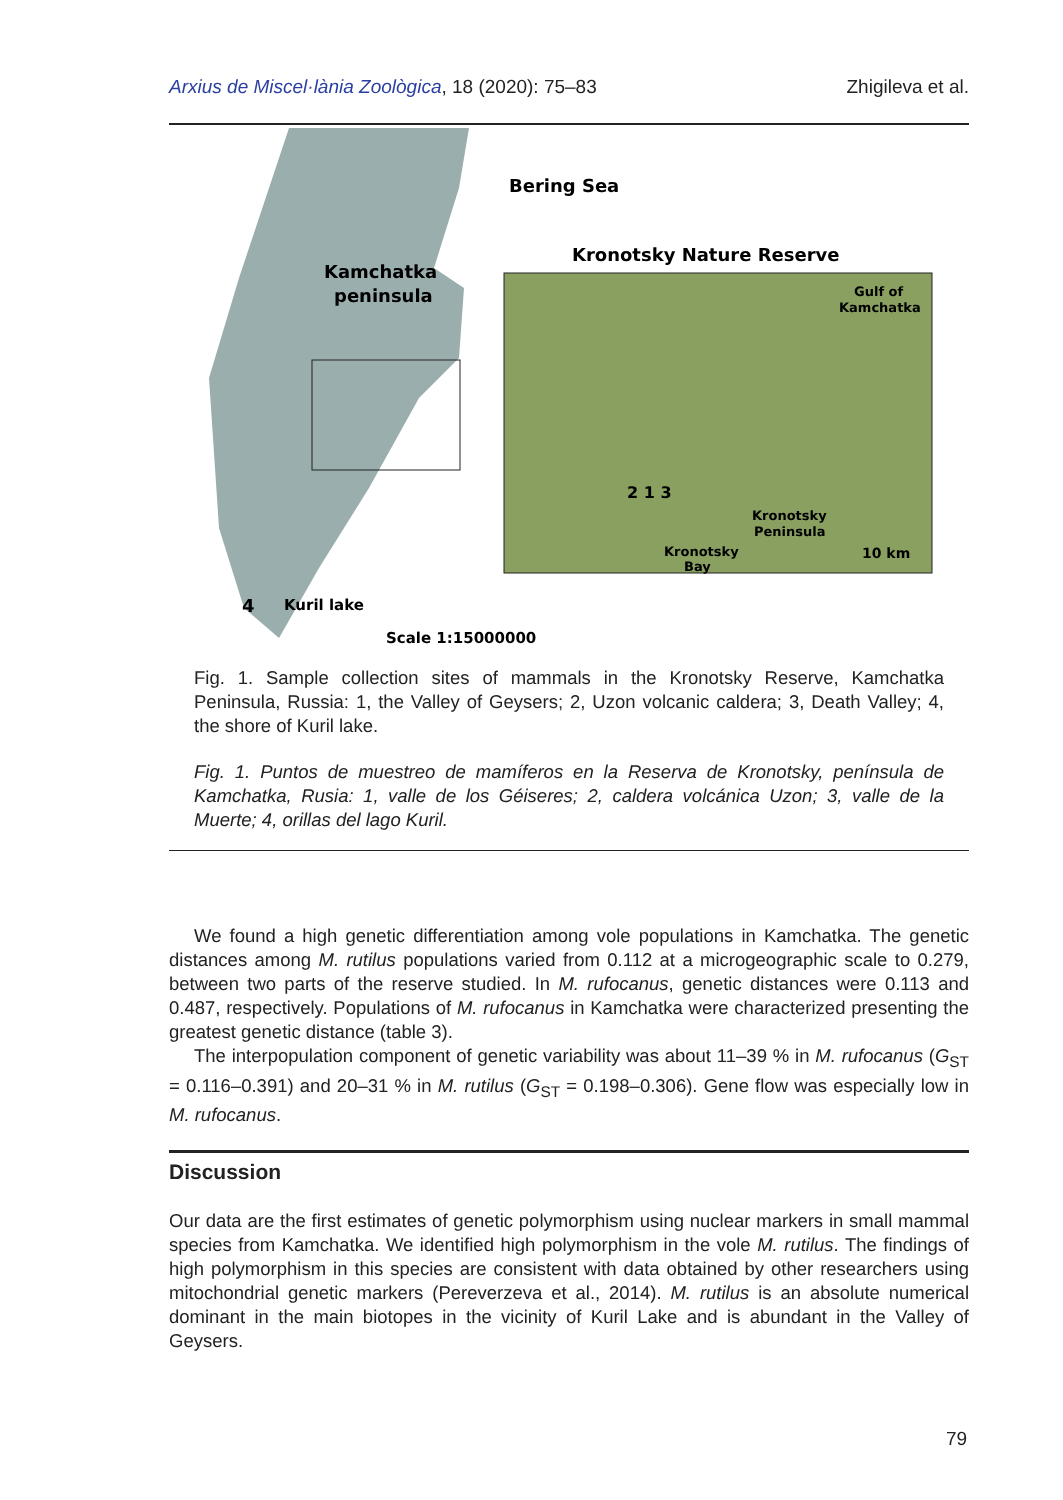Arxius de Miscel·lània Zoològica, 18 (2020): 75–83 Zhigileva et al.
Bering Sea
Kronotsky Nature Reserve
Kamchatka
peninsula
Gulf of
Kamchatka
Kronotsky
Peninsula
Kronotsky
Bay
10 km
2 1 3
4
Kuril lake
Scale 1:15000000
Fig. 1. Sample collection sites of mammals in the Kronotsky Reserve, Kamchatka Peninsula, Russia: 1, the Valley of Geysers; 2, Uzon volcanic caldera; 3, Death Valley; 4, the shore of Kuril lake.
Fig. 1. Puntos de muestreo de mamíferos en la Reserva de Kronotsky, península de Kamchatka, Rusia: 1, valle de los Géiseres; 2, caldera volcánica Uzon; 3, valle de la Muerte; 4, orillas del lago Kuril.
We found a high genetic differentiation among vole populations in Kamchatka. The genetic distances among M. rutilus populations varied from 0.112 at a microgeographic scale to 0.279, between two parts of the reserve studied. In M. rufocanus, genetic distances were 0.113 and 0.487, respectively. Populations of M. rufocanus in Kamchatka were characterized presenting the greatest genetic distance (table 3).
The interpopulation component of genetic variability was about 11–39 % in M. rufocanus (G<sub>ST</sub> = 0.116–0.391) and 20–31 % in M. rutilus (G<sub>ST</sub> = 0.198–0.306). Gene flow was especially low in M. rufocanus.
Discussion
Our data are the first estimates of genetic polymorphism using nuclear markers in small mammal species from Kamchatka. We identified high polymorphism in the vole M. rutilus. The findings of high polymorphism in this species are consistent with data obtained by other researchers using mitochondrial genetic markers (Pereverzeva et al., 2014). M. rutilus is an absolute numerical dominant in the main biotopes in the vicinity of Kuril Lake and is abundant in the Valley of Geysers.
79